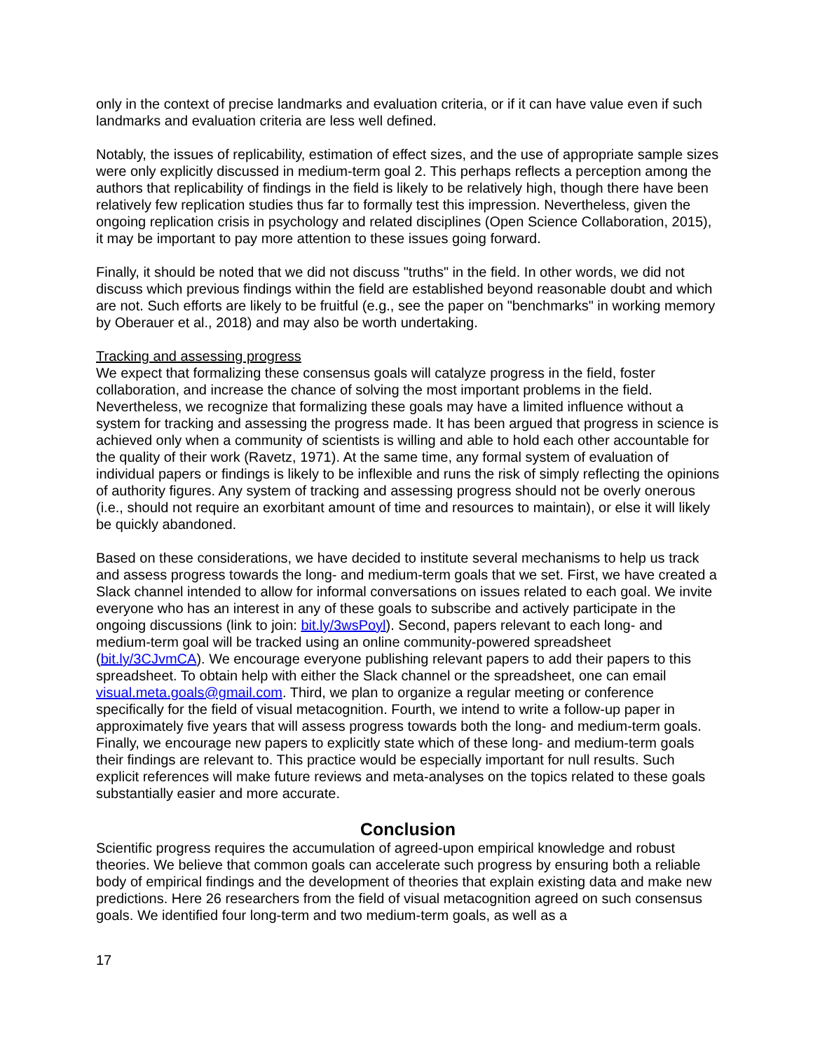only in the context of precise landmarks and evaluation criteria, or if it can have value even if such landmarks and evaluation criteria are less well defined.
Notably, the issues of replicability, estimation of effect sizes, and the use of appropriate sample sizes were only explicitly discussed in medium-term goal 2. This perhaps reflects a perception among the authors that replicability of findings in the field is likely to be relatively high, though there have been relatively few replication studies thus far to formally test this impression. Nevertheless, given the ongoing replication crisis in psychology and related disciplines (Open Science Collaboration, 2015), it may be important to pay more attention to these issues going forward.
Finally, it should be noted that we did not discuss "truths" in the field. In other words, we did not discuss which previous findings within the field are established beyond reasonable doubt and which are not. Such efforts are likely to be fruitful (e.g., see the paper on "benchmarks" in working memory by Oberauer et al., 2018) and may also be worth undertaking.
Tracking and assessing progress
We expect that formalizing these consensus goals will catalyze progress in the field, foster collaboration, and increase the chance of solving the most important problems in the field. Nevertheless, we recognize that formalizing these goals may have a limited influence without a system for tracking and assessing the progress made. It has been argued that progress in science is achieved only when a community of scientists is willing and able to hold each other accountable for the quality of their work (Ravetz, 1971). At the same time, any formal system of evaluation of individual papers or findings is likely to be inflexible and runs the risk of simply reflecting the opinions of authority figures. Any system of tracking and assessing progress should not be overly onerous (i.e., should not require an exorbitant amount of time and resources to maintain), or else it will likely be quickly abandoned.
Based on these considerations, we have decided to institute several mechanisms to help us track and assess progress towards the long- and medium-term goals that we set. First, we have created a Slack channel intended to allow for informal conversations on issues related to each goal. We invite everyone who has an interest in any of these goals to subscribe and actively participate in the ongoing discussions (link to join: bit.ly/3wsPoyl). Second, papers relevant to each long- and medium-term goal will be tracked using an online community-powered spreadsheet (bit.ly/3CJvmCA). We encourage everyone publishing relevant papers to add their papers to this spreadsheet. To obtain help with either the Slack channel or the spreadsheet, one can email visual.meta.goals@gmail.com. Third, we plan to organize a regular meeting or conference specifically for the field of visual metacognition. Fourth, we intend to write a follow-up paper in approximately five years that will assess progress towards both the long- and medium-term goals. Finally, we encourage new papers to explicitly state which of these long- and medium-term goals their findings are relevant to. This practice would be especially important for null results. Such explicit references will make future reviews and meta-analyses on the topics related to these goals substantially easier and more accurate.
Conclusion
Scientific progress requires the accumulation of agreed-upon empirical knowledge and robust theories. We believe that common goals can accelerate such progress by ensuring both a reliable body of empirical findings and the development of theories that explain existing data and make new predictions. Here 26 researchers from the field of visual metacognition agreed on such consensus goals. We identified four long-term and two medium-term goals, as well as a
17